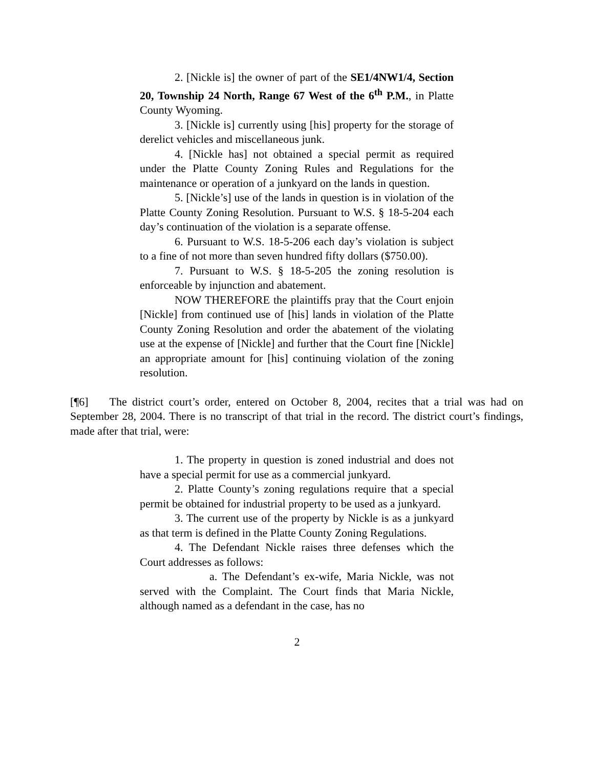2. [Nickle is] the owner of part of the SE1/4NW1/4, Section 20, Township 24 North, Range 67 West of the 6<sup>th</sup> P.M., in Platte County Wyoming.
3. [Nickle is] currently using [his] property for the storage of derelict vehicles and miscellaneous junk.
4. [Nickle has] not obtained a special permit as required under the Platte County Zoning Rules and Regulations for the maintenance or operation of a junkyard on the lands in question.
5. [Nickle’s] use of the lands in question is in violation of the Platte County Zoning Resolution. Pursuant to W.S. § 18-5-204 each day’s continuation of the violation is a separate offense.
6. Pursuant to W.S. 18-5-206 each day’s violation is subject to a fine of not more than seven hundred fifty dollars ($750.00).
7. Pursuant to W.S. § 18-5-205 the zoning resolution is enforceable by injunction and abatement.
NOW THEREFORE the plaintiffs pray that the Court enjoin [Nickle] from continued use of [his] lands in violation of the Platte County Zoning Resolution and order the abatement of the violating use at the expense of [Nickle] and further that the Court fine [Nickle] an appropriate amount for [his] continuing violation of the zoning resolution.
[¶6] The district court’s order, entered on October 8, 2004, recites that a trial was had on September 28, 2004. There is no transcript of that trial in the record. The district court’s findings, made after that trial, were:
1. The property in question is zoned industrial and does not have a special permit for use as a commercial junkyard.
2. Platte County’s zoning regulations require that a special permit be obtained for industrial property to be used as a junkyard.
3. The current use of the property by Nickle is as a junkyard as that term is defined in the Platte County Zoning Regulations.
4. The Defendant Nickle raises three defenses which the Court addresses as follows:
a. The Defendant’s ex-wife, Maria Nickle, was not served with the Complaint. The Court finds that Maria Nickle, although named as a defendant in the case, has no
2